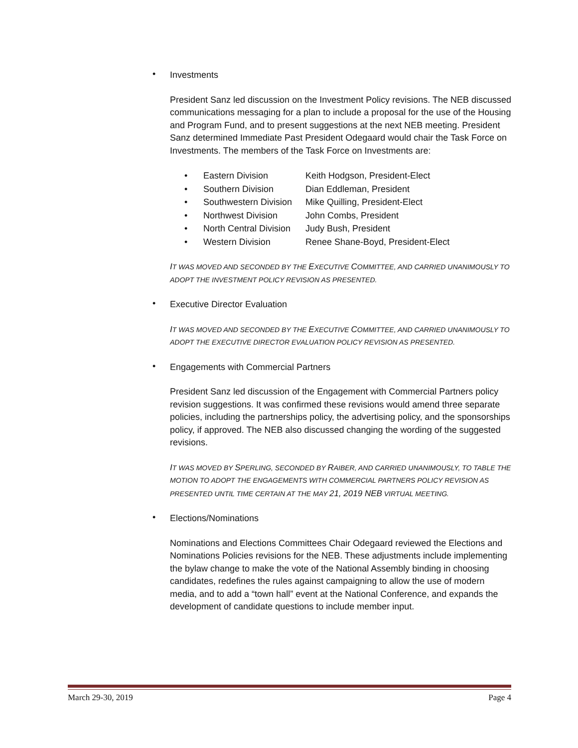•
Investments
President Sanz led discussion on the Investment Policy revisions. The NEB discussed communications messaging for a plan to include a proposal for the use of the Housing and Program Fund, and to present suggestions at the next NEB meeting. President Sanz determined Immediate Past President Odegaard would chair the Task Force on Investments. The members of the Task Force on Investments are:
| • | Eastern Division | Keith Hodgson, President-Elect |
| • | Southern Division | Dian Eddleman, President |
| • | Southwestern Division | Mike Quilling, President-Elect |
| • | Northwest Division | John Combs, President |
| • | North Central Division | Judy Bush, President |
| • | Western Division | Renee Shane-Boyd, President-Elect |
IT WAS MOVED AND SECONDED BY THE EXECUTIVE COMMITTEE, AND CARRIED UNANIMOUSLY TO ADOPT THE INVESTMENT POLICY REVISION AS PRESENTED.
•
Executive Director Evaluation
IT WAS MOVED AND SECONDED BY THE EXECUTIVE COMMITTEE, AND CARRIED UNANIMOUSLY TO ADOPT THE EXECUTIVE DIRECTOR EVALUATION POLICY REVISION AS PRESENTED.
•
Engagements with Commercial Partners
President Sanz led discussion of the Engagement with Commercial Partners policy revision suggestions. It was confirmed these revisions would amend three separate policies, including the partnerships policy, the advertising policy, and the sponsorships policy, if approved. The NEB also discussed changing the wording of the suggested revisions.
IT WAS MOVED BY SPERLING, SECONDED BY RAIBER, AND CARRIED UNANIMOUSLY, TO TABLE THE MOTION TO ADOPT THE ENGAGEMENTS WITH COMMERCIAL PARTNERS POLICY REVISION AS PRESENTED UNTIL TIME CERTAIN AT THE MAY 21, 2019 NEB VIRTUAL MEETING.
•
Elections/Nominations
Nominations and Elections Committees Chair Odegaard reviewed the Elections and Nominations Policies revisions for the NEB. These adjustments include implementing the bylaw change to make the vote of the National Assembly binding in choosing candidates, redefines the rules against campaigning to allow the use of modern media, and to add a “town hall” event at the National Conference, and expands the development of candidate questions to include member input.
March 29-30, 2019 Page 4